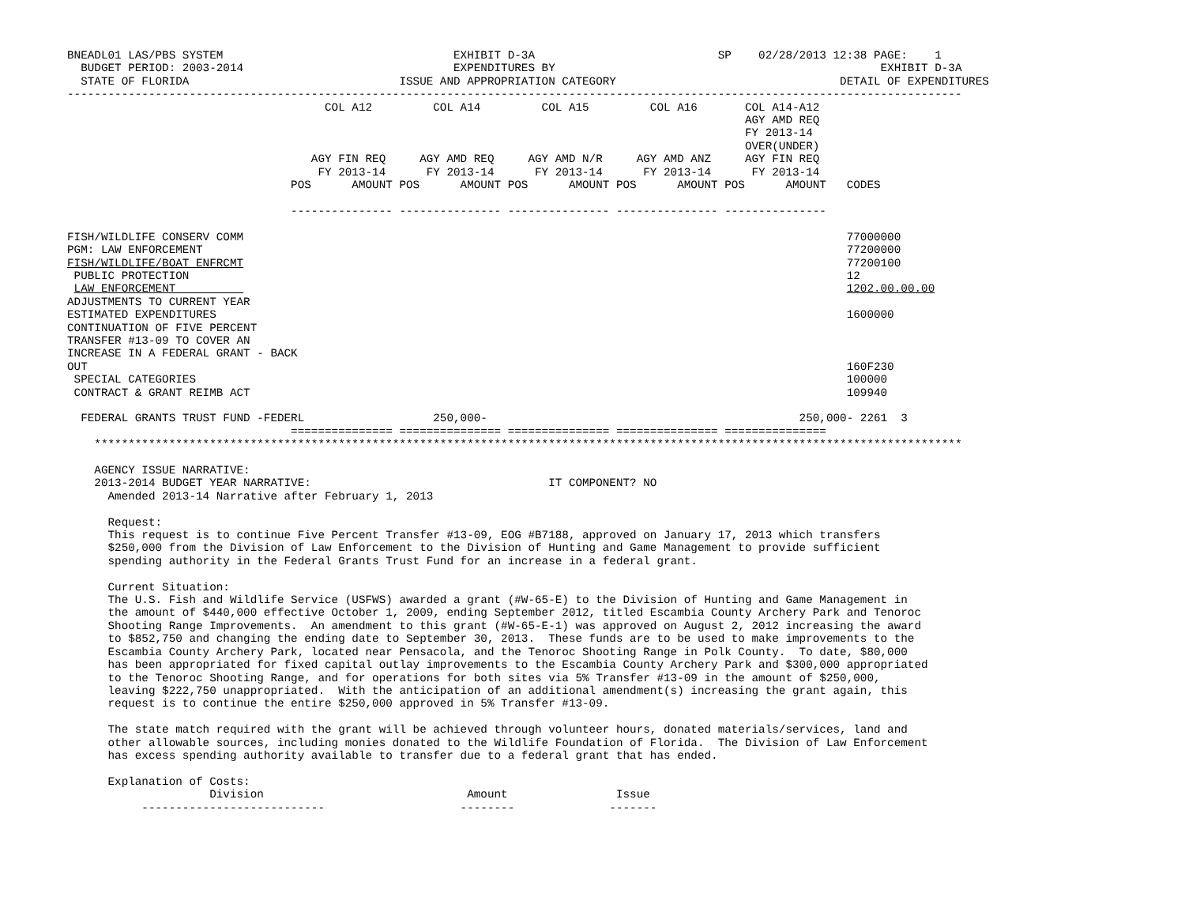BNEADL01 LAS/PBS SYSTEM                                  EXHIBIT D-3A                           SP    02/28/2013 12:38 PAGE:    1
  BUDGET PERIOD: 2003-2014                               EXPENDITURES BY                                                EXHIBIT D-3A
  STATE OF FLORIDA                               ISSUE AND APPROPRIATION CATEGORY                                 DETAIL OF EXPENDITURES
------------------------------------------------------------------------------------------------------------------------------------
                                      COL A12         COL A14         COL A15         COL A16       COL A14-A12
                                                                                                    AGY AMD REQ
                                                                                                    FY 2013-14
                                                                                                    OVER(UNDER)
                                    AGY FIN REQ     AGY AMD REQ     AGY AMD N/R     AGY AMD ANZ     AGY FIN REQ
                                     FY 2013-14      FY 2013-14      FY 2013-14      FY 2013-14      FY 2013-14
                                 POS      AMOUNT POS      AMOUNT POS      AMOUNT POS      AMOUNT POS      AMOUNT   CODES

                                 --------------- --------------- --------------- --------------- ---------------

FISH/WILDLIFE CONSERV COMM                                                                                         77000000
PGM: LAW ENFORCEMENT                                                                                               77200000
FISH/WILDLIFE/BOAT ENFRCMT                                                                                         77200100
 PUBLIC PROTECTION                                                                                                 12
 LAW ENFORCEMENT                                                                                                   1202.00.00.00
ADJUSTMENTS TO CURRENT YEAR
ESTIMATED EXPENDITURES                                                                                             1600000
CONTINUATION OF FIVE PERCENT
TRANSFER #13-09 TO COVER AN
INCREASE IN A FEDERAL GRANT - BACK
OUT                                                                                                                160F230
 SPECIAL CATEGORIES                                                                                                100000
 CONTRACT & GRANT REIMB ACT                                                                                        109940

  FEDERAL GRANTS TRUST FUND -FEDERL                   250,000-                                              250,000- 2261  3
                                 =============== =============== =============== =============== ===============
    ********************************************************************************************************************************

    AGENCY ISSUE NARRATIVE:
    2013-2014 BUDGET YEAR NARRATIVE:                                   IT COMPONENT? NO
      Amended 2013-14 Narrative after February 1, 2013

      Request:
      This request is to continue Five Percent Transfer #13-09, EOG #B7188, approved on January 17, 2013 which transfers
      $250,000 from the Division of Law Enforcement to the Division of Hunting and Game Management to provide sufficient
      spending authority in the Federal Grants Trust Fund for an increase in a federal grant.

      Current Situation:
      The U.S. Fish and Wildlife Service (USFWS) awarded a grant (#W-65-E) to the Division of Hunting and Game Management in
      the amount of $440,000 effective October 1, 2009, ending September 2012, titled Escambia County Archery Park and Tenoroc
      Shooting Range Improvements.  An amendment to this grant (#W-65-E-1) was approved on August 2, 2012 increasing the award
      to $852,750 and changing the ending date to September 30, 2013.  These funds are to be used to make improvements to the
      Escambia County Archery Park, located near Pensacola, and the Tenoroc Shooting Range in Polk County.  To date, $80,000
      has been appropriated for fixed capital outlay improvements to the Escambia County Archery Park and $300,000 appropriated
      to the Tenoroc Shooting Range, and for operations for both sites via 5% Transfer #13-09 in the amount of $250,000,
      leaving $222,750 unappropriated.  With the anticipation of an additional amendment(s) increasing the grant again, this
      request is to continue the entire $250,000 approved in 5% Transfer #13-09.

      The state match required with the grant will be achieved through volunteer hours, donated materials/services, land and
      other allowable sources, including monies donated to the Wildlife Foundation of Florida.  The Division of Law Enforcement
      has excess spending authority available to transfer due to a federal grant that has ended.

      Explanation of Costs:
                     Division                              Amount                Issue
           ---------------------------                    --------              -------